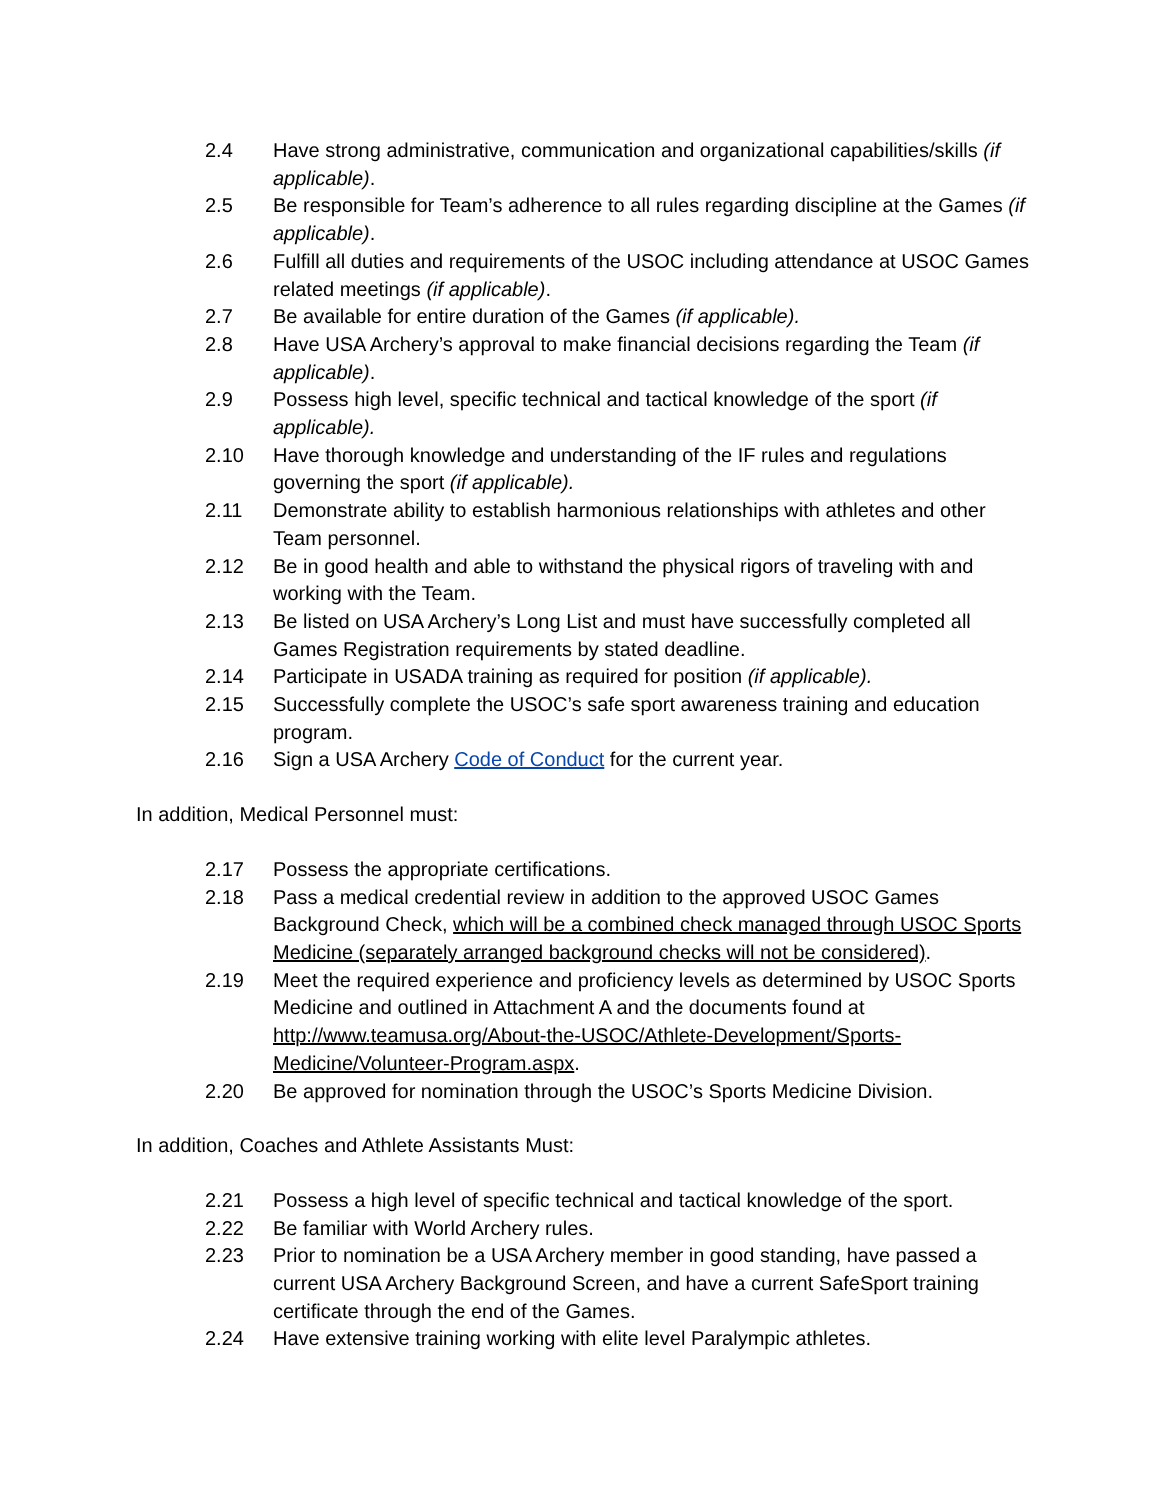2.4 Have strong administrative, communication and organizational capabilities/skills (if applicable).
2.5 Be responsible for Team’s adherence to all rules regarding discipline at the Games (if applicable).
2.6 Fulfill all duties and requirements of the USOC including attendance at USOC Games related meetings (if applicable).
2.7 Be available for entire duration of the Games (if applicable).
2.8 Have USA Archery’s approval to make financial decisions regarding the Team (if applicable).
2.9 Possess high level, specific technical and tactical knowledge of the sport (if applicable).
2.10 Have thorough knowledge and understanding of the IF rules and regulations governing the sport (if applicable).
2.11 Demonstrate ability to establish harmonious relationships with athletes and other Team personnel.
2.12 Be in good health and able to withstand the physical rigors of traveling with and working with the Team.
2.13 Be listed on USA Archery’s Long List and must have successfully completed all Games Registration requirements by stated deadline.
2.14 Participate in USADA training as required for position (if applicable).
2.15 Successfully complete the USOC’s safe sport awareness training and education program.
2.16 Sign a USA Archery Code of Conduct for the current year.
In addition, Medical Personnel must:
2.17 Possess the appropriate certifications.
2.18 Pass a medical credential review in addition to the approved USOC Games Background Check, which will be a combined check managed through USOC Sports Medicine (separately arranged background checks will not be considered).
2.19 Meet the required experience and proficiency levels as determined by USOC Sports Medicine and outlined in Attachment A and the documents found at http://www.teamusa.org/About-the-USOC/Athlete-Development/Sports-Medicine/Volunteer-Program.aspx.
2.20 Be approved for nomination through the USOC’s Sports Medicine Division.
In addition, Coaches and Athlete Assistants Must:
2.21 Possess a high level of specific technical and tactical knowledge of the sport.
2.22 Be familiar with World Archery rules.
2.23 Prior to nomination be a USA Archery member in good standing, have passed a current USA Archery Background Screen, and have a current SafeSport training certificate through the end of the Games.
2.24 Have extensive training working with elite level Paralympic athletes.